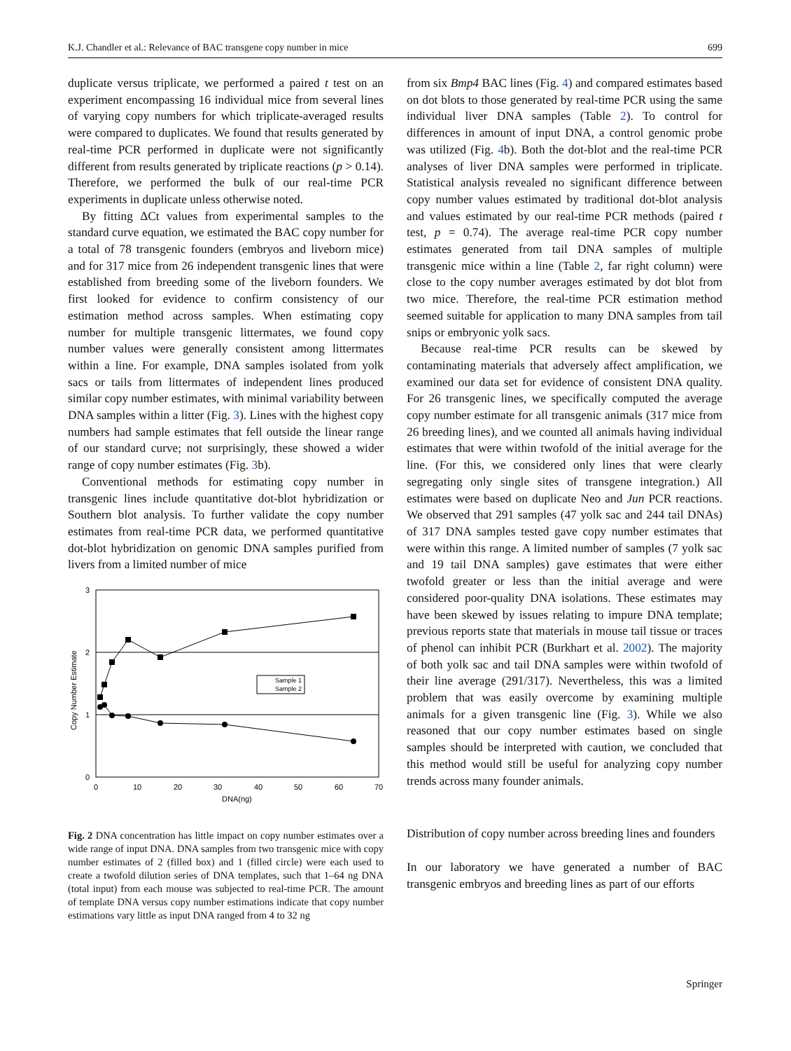K.J. Chandler et al.: Relevance of BAC transgene copy number in mice 699
duplicate versus triplicate, we performed a paired t test on an experiment encompassing 16 individual mice from several lines of varying copy numbers for which triplicate-averaged results were compared to duplicates. We found that results generated by real-time PCR performed in duplicate were not significantly different from results generated by triplicate reactions (p > 0.14). Therefore, we performed the bulk of our real-time PCR experiments in duplicate unless otherwise noted.
By fitting ΔCt values from experimental samples to the standard curve equation, we estimated the BAC copy number for a total of 78 transgenic founders (embryos and liveborn mice) and for 317 mice from 26 independent transgenic lines that were established from breeding some of the liveborn founders. We first looked for evidence to confirm consistency of our estimation method across samples. When estimating copy number for multiple transgenic littermates, we found copy number values were generally consistent among littermates within a line. For example, DNA samples isolated from yolk sacs or tails from littermates of independent lines produced similar copy number estimates, with minimal variability between DNA samples within a litter (Fig. 3). Lines with the highest copy numbers had sample estimates that fell outside the linear range of our standard curve; not surprisingly, these showed a wider range of copy number estimates (Fig. 3b).
Conventional methods for estimating copy number in transgenic lines include quantitative dot-blot hybridization or Southern blot analysis. To further validate the copy number estimates from real-time PCR data, we performed quantitative dot-blot hybridization on genomic DNA samples purified from livers from a limited number of mice
3
2
1
0
0
10
20
30
40
50
60
70
DNA(ng)
Copy Number Estimate
Sample 1
Sample 2
Fig. 2 DNA concentration has little impact on copy number estimates over a wide range of input DNA. DNA samples from two transgenic mice with copy number estimates of 2 (filled box) and 1 (filled circle) were each used to create a twofold dilution series of DNA templates, such that 1–64 ng DNA (total input) from each mouse was subjected to real-time PCR. The amount of template DNA versus copy number estimations indicate that copy number estimations vary little as input DNA ranged from 4 to 32 ng
from six Bmp4 BAC lines (Fig. 4) and compared estimates based on dot blots to those generated by real-time PCR using the same individual liver DNA samples (Table 2). To control for differences in amount of input DNA, a control genomic probe was utilized (Fig. 4b). Both the dot-blot and the real-time PCR analyses of liver DNA samples were performed in triplicate. Statistical analysis revealed no significant difference between copy number values estimated by traditional dot-blot analysis and values estimated by our real-time PCR methods (paired t test, p = 0.74). The average real-time PCR copy number estimates generated from tail DNA samples of multiple transgenic mice within a line (Table 2, far right column) were close to the copy number averages estimated by dot blot from two mice. Therefore, the real-time PCR estimation method seemed suitable for application to many DNA samples from tail snips or embryonic yolk sacs.
Because real-time PCR results can be skewed by contaminating materials that adversely affect amplification, we examined our data set for evidence of consistent DNA quality. For 26 transgenic lines, we specifically computed the average copy number estimate for all transgenic animals (317 mice from 26 breeding lines), and we counted all animals having individual estimates that were within twofold of the initial average for the line. (For this, we considered only lines that were clearly segregating only single sites of transgene integration.) All estimates were based on duplicate Neo and Jun PCR reactions. We observed that 291 samples (47 yolk sac and 244 tail DNAs) of 317 DNA samples tested gave copy number estimates that were within this range. A limited number of samples (7 yolk sac and 19 tail DNA samples) gave estimates that were either twofold greater or less than the initial average and were considered poor-quality DNA isolations. These estimates may have been skewed by issues relating to impure DNA template; previous reports state that materials in mouse tail tissue or traces of phenol can inhibit PCR (Burkhart et al. 2002). The majority of both yolk sac and tail DNA samples were within twofold of their line average (291/317). Nevertheless, this was a limited problem that was easily overcome by examining multiple animals for a given transgenic line (Fig. 3). While we also reasoned that our copy number estimates based on single samples should be interpreted with caution, we concluded that this method would still be useful for analyzing copy number trends across many founder animals.
Distribution of copy number across breeding lines and founders
In our laboratory we have generated a number of BAC transgenic embryos and breeding lines as part of our efforts
Springer